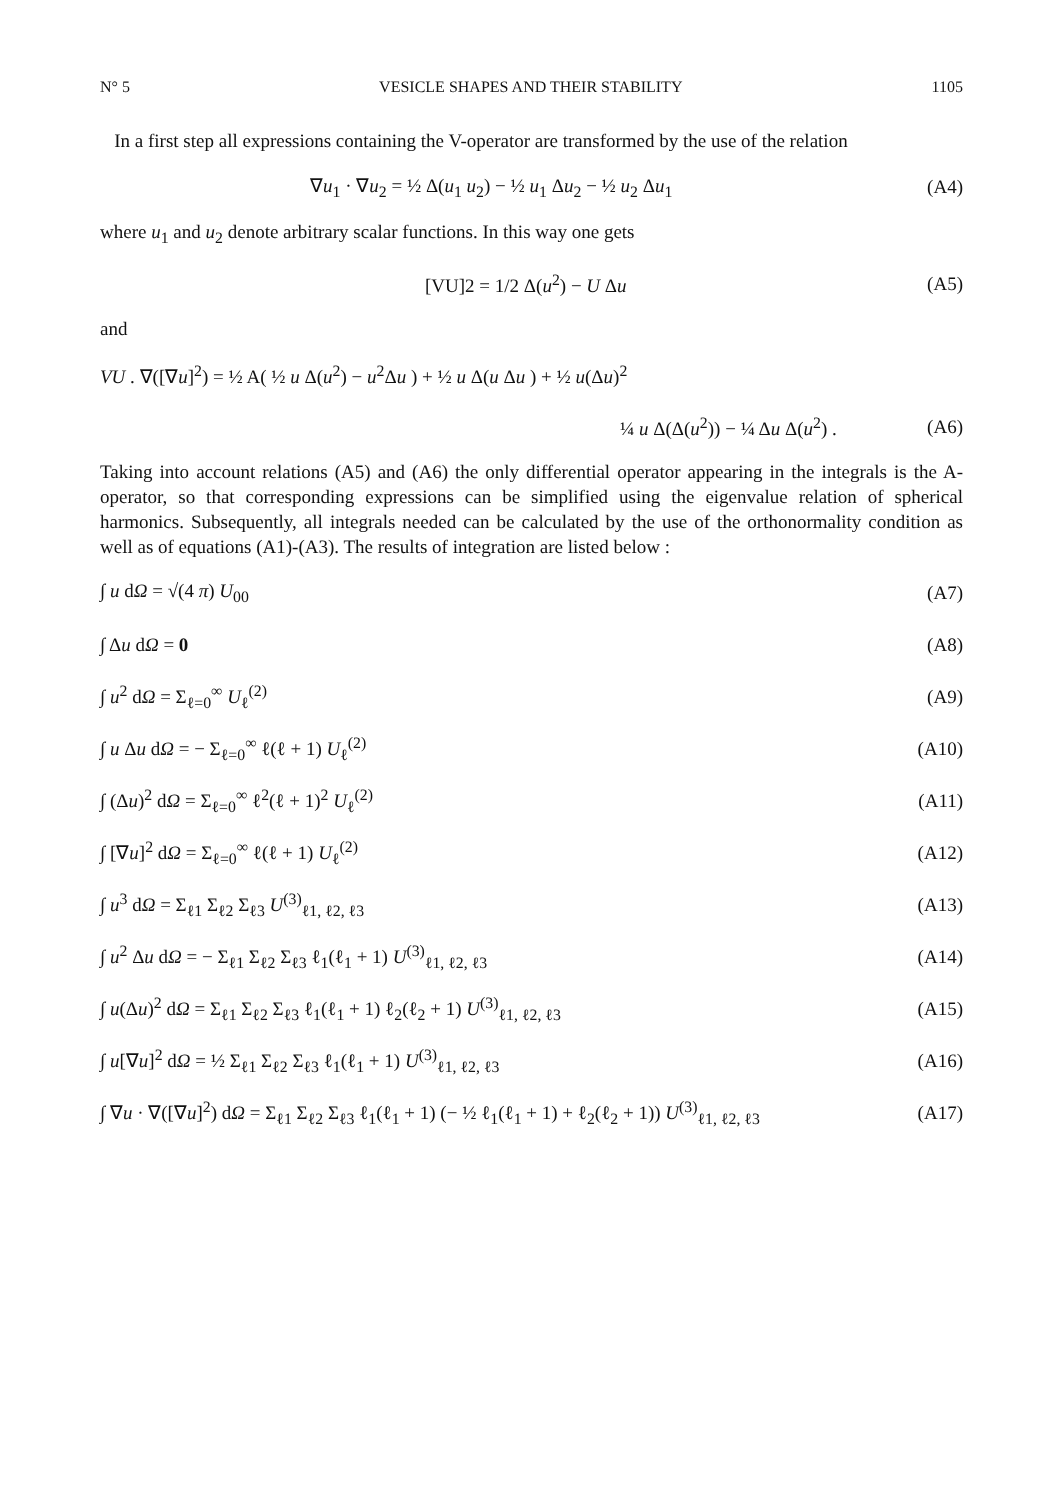N° 5 VESICLE SHAPES AND THEIR STABILITY 1105
In a first step all expressions containing the V-operator are transformed by the use of the relation
∇u<sub>1</sub> · ∇u<sub>2</sub> = ½ Δ(u<sub>1</sub> u<sub>2</sub>) − ½ u<sub>1</sub> Δu<sub>2</sub> − ½ u<sub>2</sub> Δu<sub>1</sub> (A4)
where u<sub>1</sub> and u<sub>2</sub> denote arbitrary scalar functions. In this way one gets
[VU]2 = 1/2 Δ(u<sup>2</sup>) − U Δu (A5)
and
VU . ∇([∇u]<sup>2</sup>) = ½ A( ½ u Δ(u<sup>2</sup>) − u<sup>2</sup>Δu ) + ½ u Δ(u Δu ) + ½ u(Δu)<sup>2</sup>
¼ u Δ(Δ(u<sup>2</sup>)) − ¼ Δu Δ(u<sup>2</sup>) . (A6)
Taking into account relations (A5) and (A6) the only differential operator appearing in the integrals is the A-operator, so that corresponding expressions can be simplified using the eigenvalue relation of spherical harmonics. Subsequently, all integrals needed can be calculated by the use of the orthonormality condition as well as of equations (A1)-(A3). The results of integration are listed below :
∫ u dΩ = √(4 π) U<sub>00</sub> (A7)
∫ Δu dΩ = 0 (A8)
∫ u<sup>2</sup> dΩ = Σ<sub>ℓ=0</sub><sup>∞</sup> U<sub>ℓ</sub><sup>(2)</sup> (A9)
∫ u Δu dΩ = − Σ<sub>ℓ=0</sub><sup>∞</sup> ℓ(ℓ + 1) U<sub>ℓ</sub><sup>(2)</sup> (A10)
∫ (Δu)<sup>2</sup> dΩ = Σ<sub>ℓ=0</sub><sup>∞</sup> ℓ<sup>2</sup>(ℓ + 1)<sup>2</sup> U<sub>ℓ</sub><sup>(2)</sup> (A11)
∫ [∇u]<sup>2</sup> dΩ = Σ<sub>ℓ=0</sub><sup>∞</sup> ℓ(ℓ + 1) U<sub>ℓ</sub><sup>(2)</sup> (A12)
∫ u<sup>3</sup> dΩ = Σ<sub>ℓ1</sub> Σ<sub>ℓ2</sub> Σ<sub>ℓ3</sub> U<sup>(3)</sup><sub>ℓ1, ℓ2, ℓ3</sub> (A13)
∫ u<sup>2</sup> Δu dΩ = − Σ<sub>ℓ1</sub> Σ<sub>ℓ2</sub> Σ<sub>ℓ3</sub> ℓ<sub>1</sub>(ℓ<sub>1</sub> + 1) U<sup>(3)</sup><sub>ℓ1, ℓ2, ℓ3</sub> (A14)
∫ u(Δu)<sup>2</sup> dΩ = Σ<sub>ℓ1</sub> Σ<sub>ℓ2</sub> Σ<sub>ℓ3</sub> ℓ<sub>1</sub>(ℓ<sub>1</sub> + 1) ℓ<sub>2</sub>(ℓ<sub>2</sub> + 1) U<sup>(3)</sup><sub>ℓ1, ℓ2, ℓ3</sub> (A15)
∫ u[∇u]<sup>2</sup> dΩ = ½ Σ<sub>ℓ1</sub> Σ<sub>ℓ2</sub> Σ<sub>ℓ3</sub> ℓ<sub>1</sub>(ℓ<sub>1</sub> + 1) U<sup>(3)</sup><sub>ℓ1, ℓ2, ℓ3</sub> (A16)
∫ ∇u · ∇([∇u]<sup>2</sup>) dΩ = Σ<sub>ℓ1</sub> Σ<sub>ℓ2</sub> Σ<sub>ℓ3</sub> ℓ<sub>1</sub>(ℓ<sub>1</sub> + 1) (− ½ ℓ<sub>1</sub>(ℓ<sub>1</sub> + 1) + ℓ<sub>2</sub>(ℓ<sub>2</sub> + 1)) U<sup>(3)</sup><sub>ℓ1, ℓ2, ℓ3</sub> (A17)